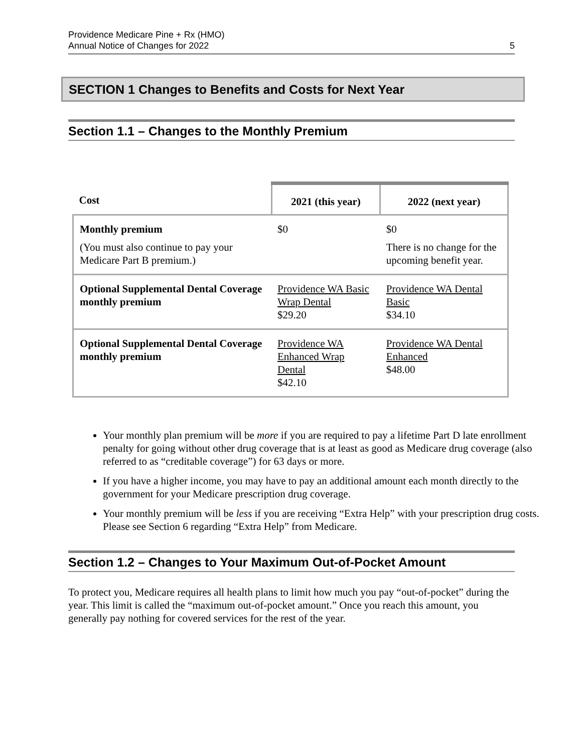Providence Medicare Pine + Rx (HMO)
Annual Notice of Changes for 2022
5
SECTION 1 Changes to Benefits and Costs for Next Year
Section 1.1 – Changes to the Monthly Premium
| Cost | 2021 (this year) | 2022 (next year) |
| --- | --- | --- |
| Monthly premium (You must also continue to pay your Medicare Part B premium.) | $0 | $0 There is no change for the upcoming benefit year. |
| Optional Supplemental Dental Coverage monthly premium | Providence WA Basic Wrap Dental $29.20 | Providence WA Dental Basic $34.10 |
| Optional Supplemental Dental Coverage monthly premium | Providence WA Enhanced Wrap Dental $42.10 | Providence WA Dental Enhanced $48.00 |
Your monthly plan premium will be more if you are required to pay a lifetime Part D late enrollment penalty for going without other drug coverage that is at least as good as Medicare drug coverage (also referred to as “creditable coverage”) for 63 days or more.
If you have a higher income, you may have to pay an additional amount each month directly to the government for your Medicare prescription drug coverage.
Your monthly premium will be less if you are receiving “Extra Help” with your prescription drug costs. Please see Section 6 regarding “Extra Help” from Medicare.
Section 1.2 – Changes to Your Maximum Out-of-Pocket Amount
To protect you, Medicare requires all health plans to limit how much you pay “out-of-pocket” during the year. This limit is called the “maximum out-of-pocket amount.” Once you reach this amount, you generally pay nothing for covered services for the rest of the year.